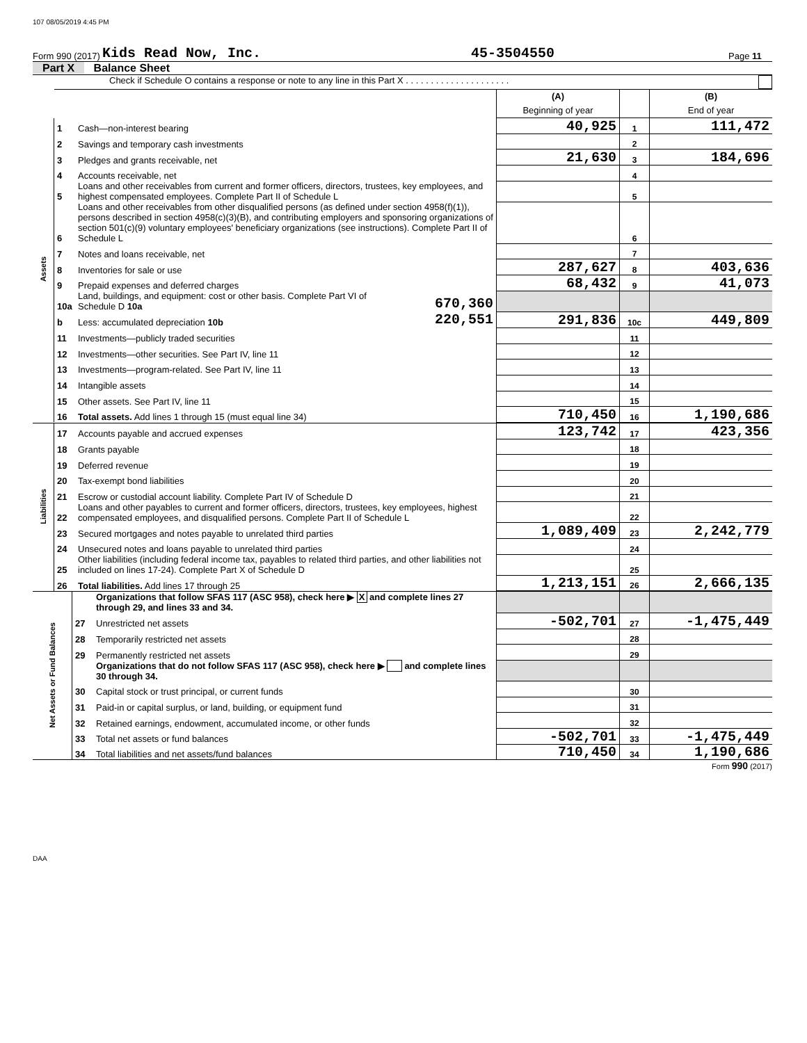107 08/05/2019 4:45 PM
Form 990 (2017) Kids Read Now, Inc. 45-3504550 Page 11
Part X Balance Sheet
Check if Schedule O contains a response or note to any line in this Part X . . . . . . . . . . . . . . . . . . . . .
| | | | | (A) Beginning of year | | (B) End of year |
| Assets | 1 | Cash—non-interest bearing | | 40,925 | 1 | 111,472 |
| | 2 | Savings and temporary cash investments | | | 2 | |
| | 3 | Pledges and grants receivable, net | | 21,630 | 3 | 184,696 |
| | 4 | Accounts receivable, net | | | 4 | |
| | 5 | Loans and other receivables from current and former officers, directors, trustees, key employees, and highest compensated employees. Complete Part II of Schedule L | | | 5 | |
| | 6 | Loans and other receivables from other disqualified persons (as defined under section 4958(f)(1)), persons described in section 4958(c)(3)(B), and contributing employers and sponsoring organizations of section 501(c)(9) voluntary employees' beneficiary organizations (see instructions). Complete Part II of Schedule L | | | 6 | |
| | 7 | Notes and loans receivable, net | | | 7 | |
| | 8 | Inventories for sale or use | | 287,627 | 8 | 403,636 |
| | 9 | Prepaid expenses and deferred charges | | 68,432 | 9 | 41,073 |
| | 10a | Land, buildings, and equipment: cost or other basis. Complete Part VI of Schedule D 10a | 670,360 | | | |
| | b | Less: accumulated depreciation 10b | 220,551 | 291,836 | 10c | 449,809 |
| | 11 | Investments—publicly traded securities | | | 11 | |
| | 12 | Investments—other securities. See Part IV, line 11 | | | 12 | |
| | 13 | Investments—program-related. See Part IV, line 11 | | | 13 | |
| | 14 | Intangible assets | | | 14 | |
| | 15 | Other assets. See Part IV, line 11 | | | 15 | |
| | 16 | Total assets. Add lines 1 through 15 (must equal line 34) | | 710,450 | 16 | 1,190,686 |
| Liabilities | 17 | Accounts payable and accrued expenses | 123,742 | 17 | 423,356 |
| | 18 | Grants payable | | 18 | |
| | 19 | Deferred revenue | | 19 | |
| | 20 | Tax-exempt bond liabilities | | 20 | |
| | 21 | Escrow or custodial account liability. Complete Part IV of Schedule D | | 21 | |
| | 22 | Loans and other payables to current and former officers, directors, trustees, key employees, highest compensated employees, and disqualified persons. Complete Part II of Schedule L | | 22 | |
| | 23 | Secured mortgages and notes payable to unrelated third parties | 1,089,409 | 23 | 2,242,779 |
| | 24 | Unsecured notes and loans payable to unrelated third parties | | 24 | |
| | 25 | Other liabilities (including federal income tax, payables to related third parties, and other liabilities not included on lines 17-24). Complete Part X of Schedule D | | 25 | |
| | 26 | Total liabilities. Add lines 17 through 25 | 1,213,151 | 26 | 2,666,135 |
| Net Assets or Fund Balances | | Organizations that follow SFAS 117 (ASC 958), check here ▶ X and complete lines 27 through 29, and lines 33 and 34. | | | |
| | 27 | Unrestricted net assets | -502,701 | 27 | -1,475,449 |
| | 28 | Temporarily restricted net assets | | 28 | |
| | 29 | Permanently restricted net assets | | 29 | |
| | | Organizations that do not follow SFAS 117 (ASC 958), check here ▶ and complete lines 30 through 34. | | | |
| | 30 | Capital stock or trust principal, or current funds | | 30 | |
| | 31 | Paid-in or capital surplus, or land, building, or equipment fund | | 31 | |
| | 32 | Retained earnings, endowment, accumulated income, or other funds | | 32 | |
| | 33 | Total net assets or fund balances | -502,701 | 33 | -1,475,449 |
| | 34 | Total liabilities and net assets/fund balances | 710,450 | 34 | 1,190,686 |
Form 990 (2017)
DAA